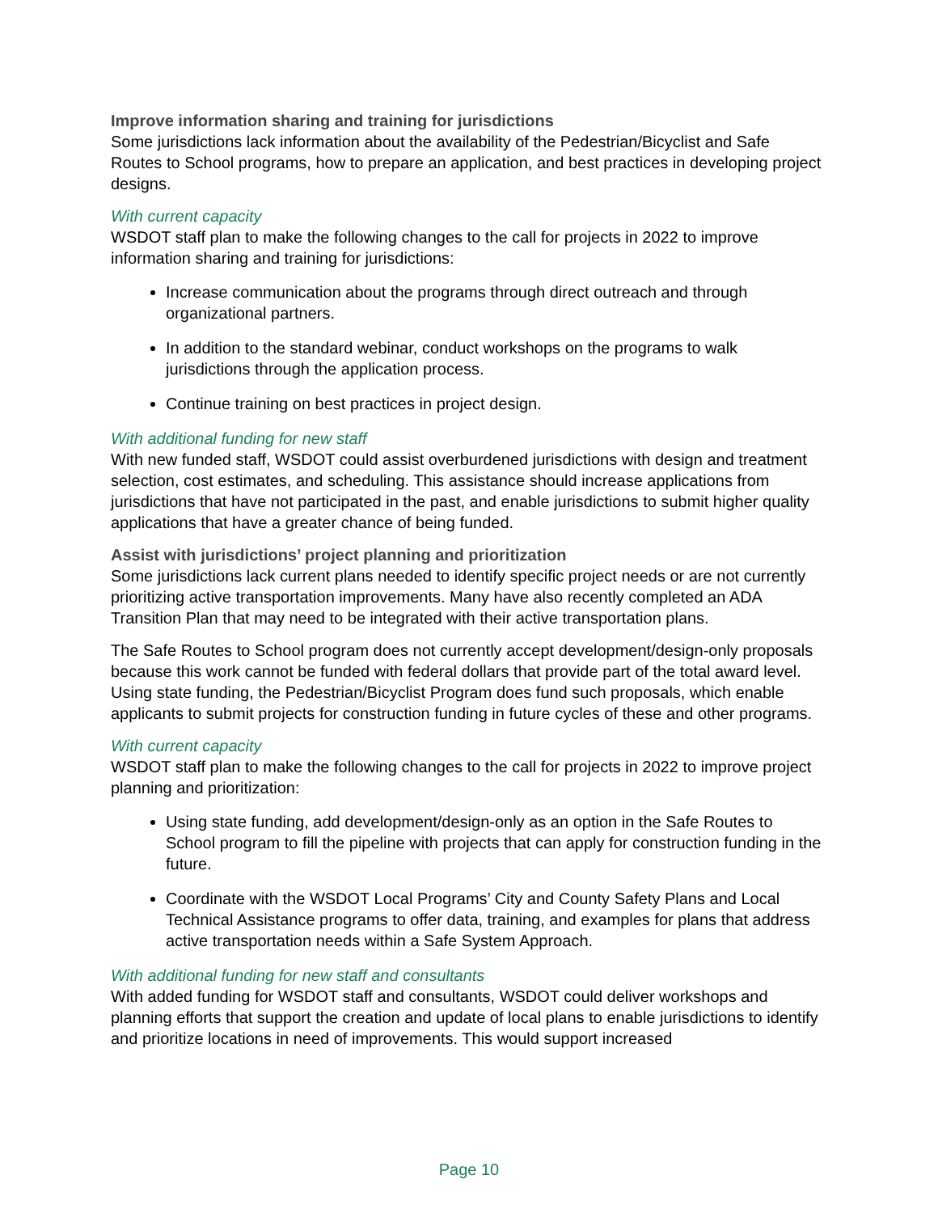Improve information sharing and training for jurisdictions
Some jurisdictions lack information about the availability of the Pedestrian/Bicyclist and Safe Routes to School programs, how to prepare an application, and best practices in developing project designs.
With current capacity
WSDOT staff plan to make the following changes to the call for projects in 2022 to improve information sharing and training for jurisdictions:
Increase communication about the programs through direct outreach and through organizational partners.
In addition to the standard webinar, conduct workshops on the programs to walk jurisdictions through the application process.
Continue training on best practices in project design.
With additional funding for new staff
With new funded staff, WSDOT could assist overburdened jurisdictions with design and treatment selection, cost estimates, and scheduling. This assistance should increase applications from jurisdictions that have not participated in the past, and enable jurisdictions to submit higher quality applications that have a greater chance of being funded.
Assist with jurisdictions’ project planning and prioritization
Some jurisdictions lack current plans needed to identify specific project needs or are not currently prioritizing active transportation improvements. Many have also recently completed an ADA Transition Plan that may need to be integrated with their active transportation plans.
The Safe Routes to School program does not currently accept development/design-only proposals because this work cannot be funded with federal dollars that provide part of the total award level. Using state funding, the Pedestrian/Bicyclist Program does fund such proposals, which enable applicants to submit projects for construction funding in future cycles of these and other programs.
With current capacity
WSDOT staff plan to make the following changes to the call for projects in 2022 to improve project planning and prioritization:
Using state funding, add development/design-only as an option in the Safe Routes to School program to fill the pipeline with projects that can apply for construction funding in the future.
Coordinate with the WSDOT Local Programs’ City and County Safety Plans and Local Technical Assistance programs to offer data, training, and examples for plans that address active transportation needs within a Safe System Approach.
With additional funding for new staff and consultants
With added funding for WSDOT staff and consultants, WSDOT could deliver workshops and planning efforts that support the creation and update of local plans to enable jurisdictions to identify and prioritize locations in need of improvements. This would support increased
Page 10